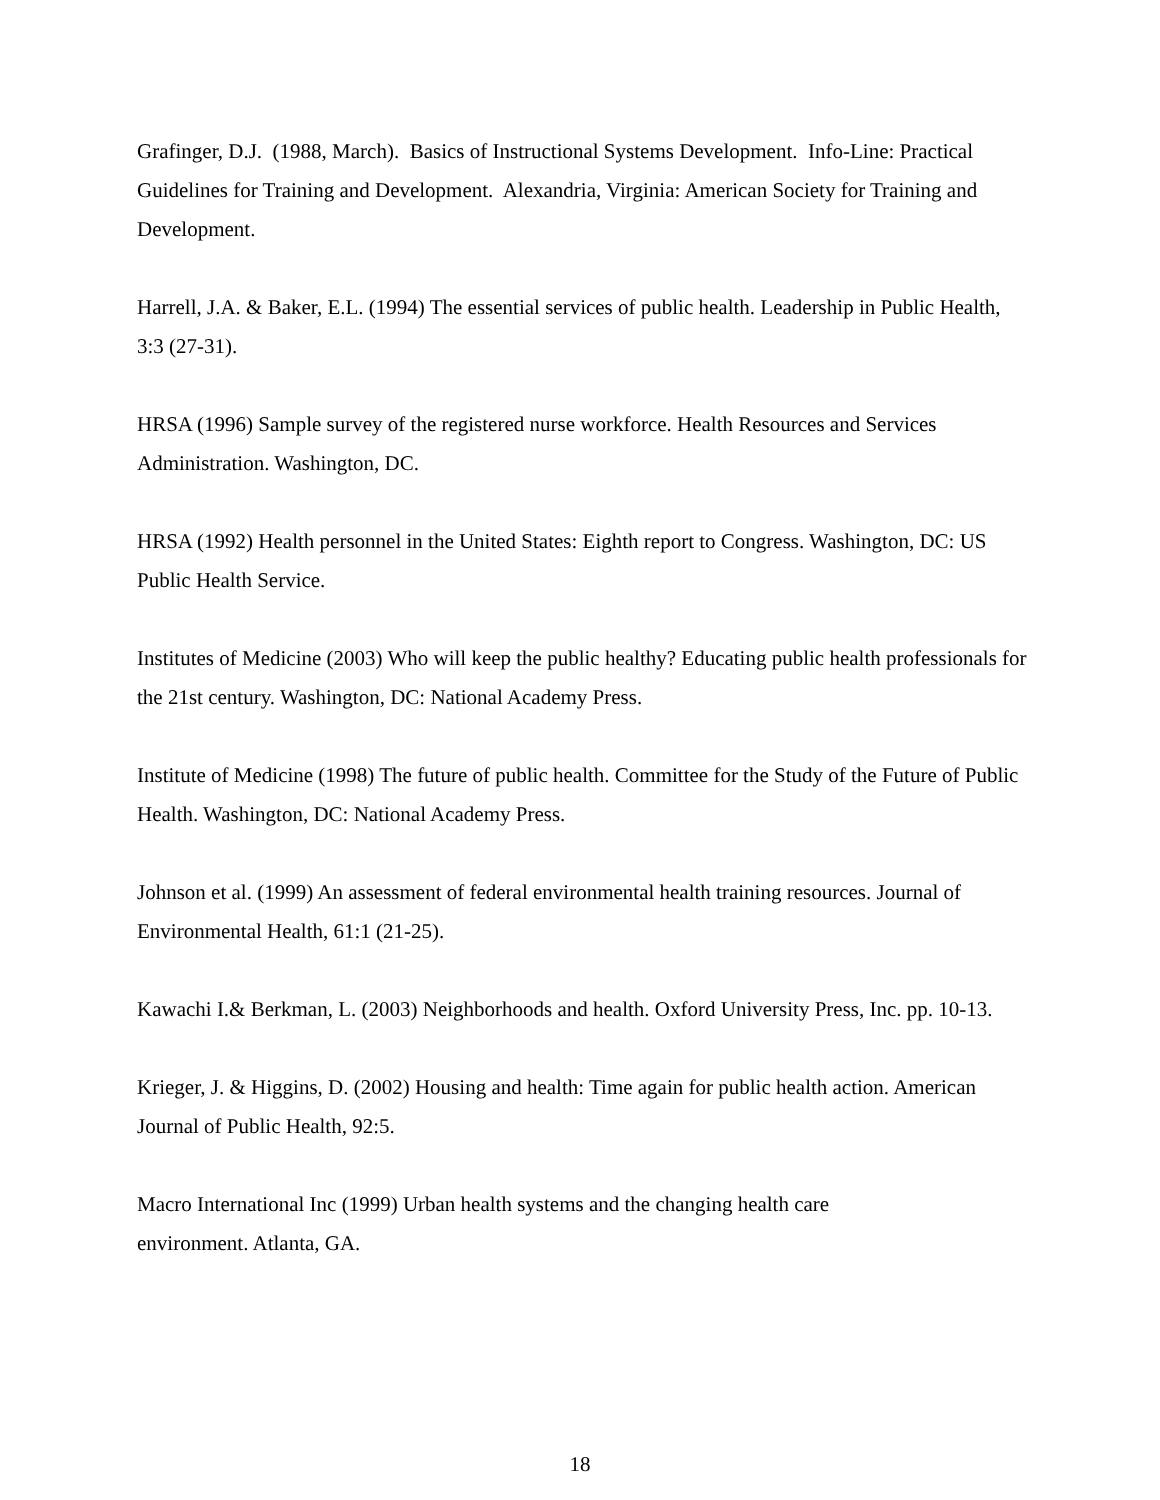Grafinger, D.J. (1988, March). Basics of Instructional Systems Development. Info-Line: Practical Guidelines for Training and Development. Alexandria, Virginia: American Society for Training and Development.
Harrell, J.A. & Baker, E.L. (1994) The essential services of public health. Leadership in Public Health, 3:3 (27-31).
HRSA (1996) Sample survey of the registered nurse workforce. Health Resources and Services Administration. Washington, DC.
HRSA (1992) Health personnel in the United States: Eighth report to Congress. Washington, DC: US Public Health Service.
Institutes of Medicine (2003) Who will keep the public healthy? Educating public health professionals for the 21st century. Washington, DC: National Academy Press.
Institute of Medicine (1998) The future of public health. Committee for the Study of the Future of Public Health. Washington, DC: National Academy Press.
Johnson et al. (1999) An assessment of federal environmental health training resources. Journal of Environmental Health, 61:1 (21-25).
Kawachi I.& Berkman, L. (2003) Neighborhoods and health. Oxford University Press, Inc. pp. 10-13.
Krieger, J. & Higgins, D. (2002) Housing and health: Time again for public health action. American Journal of Public Health, 92:5.
Macro International Inc (1999) Urban health systems and the changing health care
environment. Atlanta, GA.
18